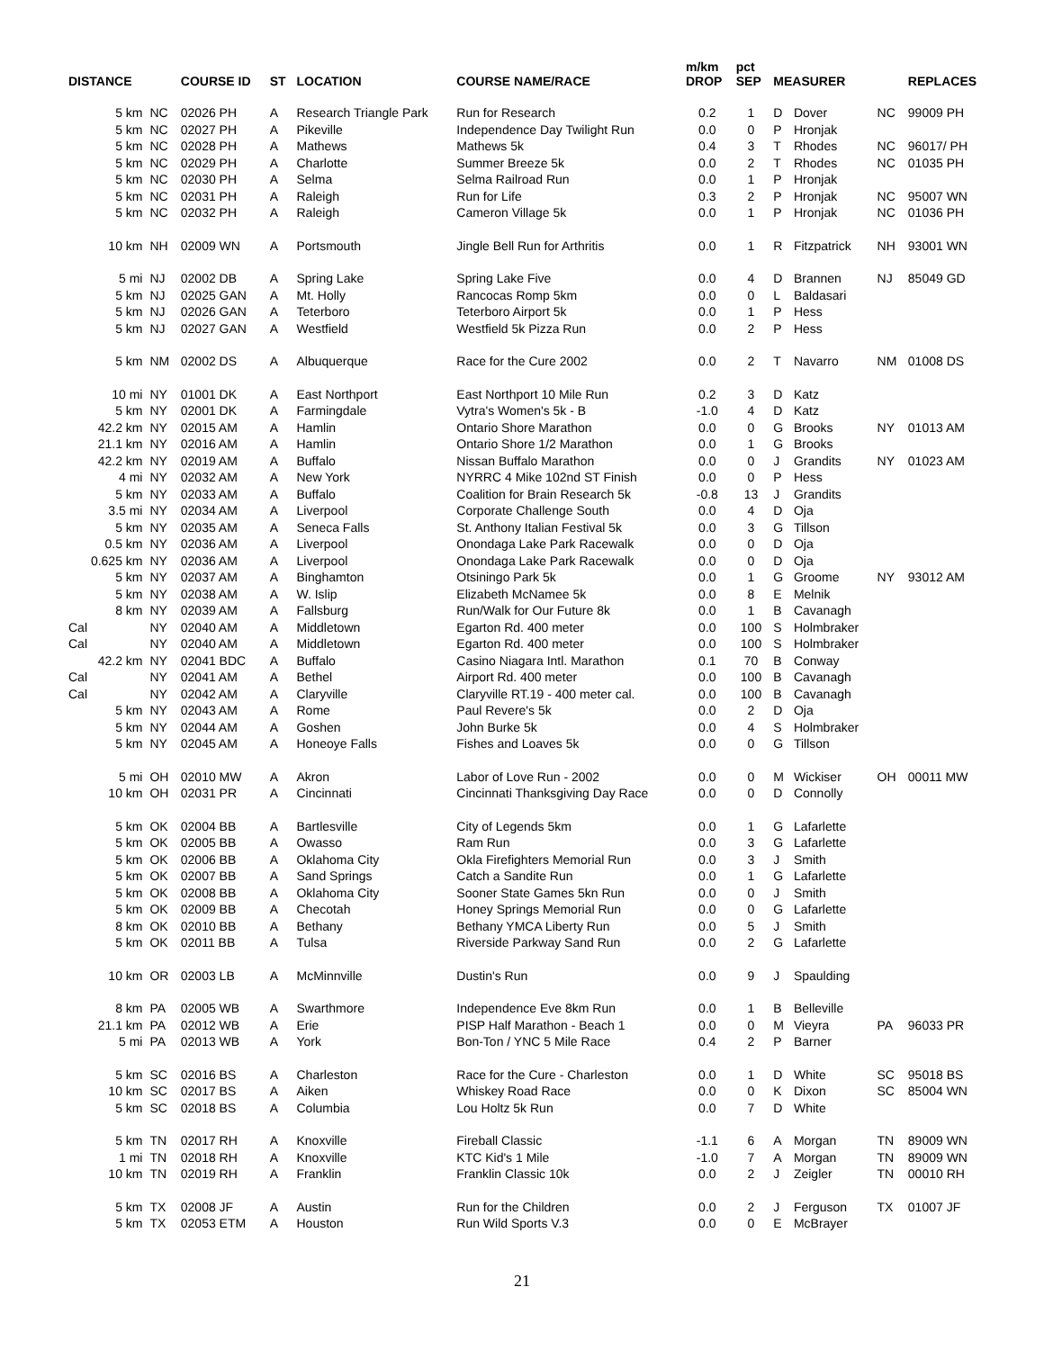| DISTANCE | | COURSE ID | ST | LOCATION | COURSE NAME/RACE | m/km DROP | pct SEP | MEASURER | | | REPLACES |
| --- | --- | --- | --- | --- | --- | --- | --- | --- | --- | --- | --- |
| 5 km | NC | 02026 PH | A | Research Triangle Park | Run for Research | 0.2 | 1 | D | Dover | NC | 99009 PH |
| 5 km | NC | 02027 PH | A | Pikeville | Independence Day Twilight Run | 0.0 | 0 | P | Hronjak | | |
| 5 km | NC | 02028 PH | A | Mathews | Mathews 5k | 0.4 | 3 | T | Rhodes | NC | 96017/ PH |
| 5 km | NC | 02029 PH | A | Charlotte | Summer Breeze 5k | 0.0 | 2 | T | Rhodes | NC | 01035 PH |
| 5 km | NC | 02030 PH | A | Selma | Selma Railroad Run | 0.0 | 1 | P | Hronjak | | |
| 5 km | NC | 02031 PH | A | Raleigh | Run for Life | 0.3 | 2 | P | Hronjak | NC | 95007 WN |
| 5 km | NC | 02032 PH | A | Raleigh | Cameron Village 5k | 0.0 | 1 | P | Hronjak | NC | 01036 PH |
| 10 km | NH | 02009 WN | A | Portsmouth | Jingle Bell Run for Arthritis | 0.0 | 1 | R | Fitzpatrick | NH | 93001 WN |
| 5 mi | NJ | 02002 DB | A | Spring Lake | Spring Lake Five | 0.0 | 4 | D | Brannen | NJ | 85049 GD |
| 5 km | NJ | 02025 GAN | A | Mt. Holly | Rancocas Romp 5km | 0.0 | 0 | L | Baldasari | | |
| 5 km | NJ | 02026 GAN | A | Teterboro | Teterboro Airport 5k | 0.0 | 1 | P | Hess | | |
| 5 km | NJ | 02027 GAN | A | Westfield | Westfield 5k Pizza Run | 0.0 | 2 | P | Hess | | |
| 5 km | NM | 02002 DS | A | Albuquerque | Race for the Cure 2002 | 0.0 | 2 | T | Navarro | NM | 01008 DS |
| 10 mi | NY | 01001 DK | A | East Northport | East Northport 10 Mile Run | 0.2 | 3 | D | Katz | | |
| 5 km | NY | 02001 DK | A | Farmingdale | Vytra's Women's 5k - B | -1.0 | 4 | D | Katz | | |
| 42.2 km | NY | 02015 AM | A | Hamlin | Ontario Shore Marathon | 0.0 | 0 | G | Brooks | NY | 01013 AM |
| 21.1 km | NY | 02016 AM | A | Hamlin | Ontario Shore 1/2 Marathon | 0.0 | 1 | G | Brooks | | |
| 42.2 km | NY | 02019 AM | A | Buffalo | Nissan Buffalo Marathon | 0.0 | 0 | J | Grandits | NY | 01023 AM |
| 4 mi | NY | 02032 AM | A | New York | NYRRC 4 Mike 102nd ST Finish | 0.0 | 0 | P | Hess | | |
| 5 km | NY | 02033 AM | A | Buffalo | Coalition for Brain Research 5k | -0.8 | 13 | J | Grandits | | |
| 3.5 mi | NY | 02034 AM | A | Liverpool | Corporate Challenge South | 0.0 | 4 | D | Oja | | |
| 5 km | NY | 02035 AM | A | Seneca Falls | St. Anthony Italian Festival 5k | 0.0 | 3 | G | Tillson | | |
| 0.5 km | NY | 02036 AM | A | Liverpool | Onondaga Lake Park Racewalk | 0.0 | 0 | D | Oja | | |
| 0.625 km | NY | 02036 AM | A | Liverpool | Onondaga Lake Park Racewalk | 0.0 | 0 | D | Oja | | |
| 5 km | NY | 02037 AM | A | Binghamton | Otsiningo Park 5k | 0.0 | 1 | G | Groome | NY | 93012 AM |
| 5 km | NY | 02038 AM | A | W. Islip | Elizabeth McNamee 5k | 0.0 | 8 | E | Melnik | | |
| 8 km | NY | 02039 AM | A | Fallsburg | Run/Walk for Our Future 8k | 0.0 | 1 | B | Cavanagh | | |
| Cal | NY | 02040 AM | A | Middletown | Egarton Rd. 400 meter | 0.0 | 100 | S | Holmbraker | | |
| Cal | NY | 02040 AM | A | Middletown | Egarton Rd. 400 meter | 0.0 | 100 | S | Holmbraker | | |
| 42.2 km | NY | 02041 BDC | A | Buffalo | Casino Niagara Intl. Marathon | 0.1 | 70 | B | Conway | | |
| Cal | NY | 02041 AM | A | Bethel | Airport Rd. 400 meter | 0.0 | 100 | B | Cavanagh | | |
| Cal | NY | 02042 AM | A | Claryville | Claryville RT.19 - 400 meter cal. | 0.0 | 100 | B | Cavanagh | | |
| 5 km | NY | 02043 AM | A | Rome | Paul Revere's 5k | 0.0 | 2 | D | Oja | | |
| 5 km | NY | 02044 AM | A | Goshen | John Burke 5k | 0.0 | 4 | S | Holmbraker | | |
| 5 km | NY | 02045 AM | A | Honeoye Falls | Fishes and Loaves 5k | 0.0 | 0 | G | Tillson | | |
| 5 mi | OH | 02010 MW | A | Akron | Labor of Love Run - 2002 | 0.0 | 0 | M | Wickiser | OH | 00011 MW |
| 10 km | OH | 02031 PR | A | Cincinnati | Cincinnati Thanksgiving Day Race | 0.0 | 0 | D | Connolly | | |
| 5 km | OK | 02004 BB | A | Bartlesville | City of Legends 5km | 0.0 | 1 | G | Lafarlette | | |
| 5 km | OK | 02005 BB | A | Owasso | Ram Run | 0.0 | 3 | G | Lafarlette | | |
| 5 km | OK | 02006 BB | A | Oklahoma City | Okla Firefighters Memorial Run | 0.0 | 3 | J | Smith | | |
| 5 km | OK | 02007 BB | A | Sand Springs | Catch a Sandite Run | 0.0 | 1 | G | Lafarlette | | |
| 5 km | OK | 02008 BB | A | Oklahoma City | Sooner State Games 5kn Run | 0.0 | 0 | J | Smith | | |
| 5 km | OK | 02009 BB | A | Checotah | Honey Springs Memorial Run | 0.0 | 0 | G | Lafarlette | | |
| 8 km | OK | 02010 BB | A | Bethany | Bethany YMCA Liberty Run | 0.0 | 5 | J | Smith | | |
| 5 km | OK | 02011 BB | A | Tulsa | Riverside Parkway Sand Run | 0.0 | 2 | G | Lafarlette | | |
| 10 km | OR | 02003 LB | A | McMinnville | Dustin's Run | 0.0 | 9 | J | Spaulding | | |
| 8 km | PA | 02005 WB | A | Swarthmore | Independence Eve 8km Run | 0.0 | 1 | B | Belleville | | |
| 21.1 km | PA | 02012 WB | A | Erie | PISP Half Marathon - Beach 1 | 0.0 | 0 | M | Vieyra | PA | 96033 PR |
| 5 mi | PA | 02013 WB | A | York | Bon-Ton / YNC 5 Mile Race | 0.4 | 2 | P | Barner | | |
| 5 km | SC | 02016 BS | A | Charleston | Race for the Cure - Charleston | 0.0 | 1 | D | White | SC | 95018 BS |
| 10 km | SC | 02017 BS | A | Aiken | Whiskey Road Race | 0.0 | 0 | K | Dixon | SC | 85004 WN |
| 5 km | SC | 02018 BS | A | Columbia | Lou Holtz 5k Run | 0.0 | 7 | D | White | | |
| 5 km | TN | 02017 RH | A | Knoxville | Fireball Classic | -1.1 | 6 | A | Morgan | TN | 89009 WN |
| 1 mi | TN | 02018 RH | A | Knoxville | KTC Kid's 1 Mile | -1.0 | 7 | A | Morgan | TN | 89009 WN |
| 10 km | TN | 02019 RH | A | Franklin | Franklin Classic 10k | 0.0 | 2 | J | Zeigler | TN | 00010 RH |
| 5 km | TX | 02008 JF | A | Austin | Run for the Children | 0.0 | 2 | J | Ferguson | TX | 01007 JF |
| 5 km | TX | 02053 ETM | A | Houston | Run Wild Sports V.3 | 0.0 | 0 | E | McBrayer | | |
21